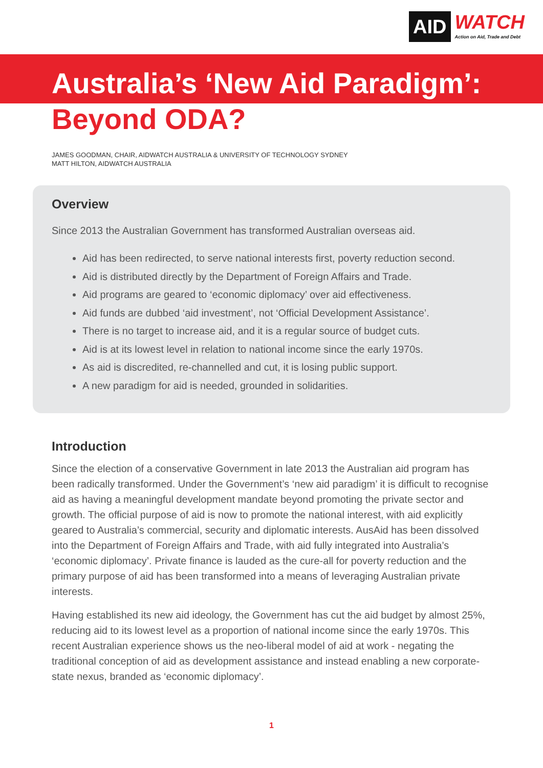AID
WATCH
Action on Aid, Trade and Debt
Australia’s ‘New Aid Paradigm’:
Beyond ODA?
JAMES GOODMAN, CHAIR, AIDWATCH AUSTRALIA & UNIVERSITY OF TECHNOLOGY SYDNEY
MATT HILTON, AIDWATCH AUSTRALIA
Overview
Since 2013 the Australian Government has transformed Australian overseas aid.
Aid has been redirected, to serve national interests first, poverty reduction second.
Aid is distributed directly by the Department of Foreign Affairs and Trade.
Aid programs are geared to ‘economic diplomacy’ over aid effectiveness.
Aid funds are dubbed ‘aid investment’, not ‘Official Development Assistance’.
There is no target to increase aid, and it is a regular source of budget cuts.
Aid is at its lowest level in relation to national income since the early 1970s.
As aid is discredited, re-channelled and cut, it is losing public support.
A new paradigm for aid is needed, grounded in solidarities.
Introduction
Since the election of a conservative Government in late 2013 the Australian aid program has been radically transformed. Under the Government’s ‘new aid paradigm’ it is difficult to recognise aid as having a meaningful development mandate beyond promoting the private sector and growth. The official purpose of aid is now to promote the national interest, with aid explicitly geared to Australia’s commercial, security and diplomatic interests. AusAid has been dissolved into the Department of Foreign Affairs and Trade, with aid fully integrated into Australia’s ‘economic diplomacy’. Private finance is lauded as the cure-all for poverty reduction and the primary purpose of aid has been transformed into a means of leveraging Australian private interests.
Having established its new aid ideology, the Government has cut the aid budget by almost 25%, reducing aid to its lowest level as a proportion of national income since the early 1970s. This recent Australian experience shows us the neo-liberal model of aid at work - negating the traditional conception of aid as development assistance and instead enabling a new corporate-state nexus, branded as ‘economic diplomacy’.
1